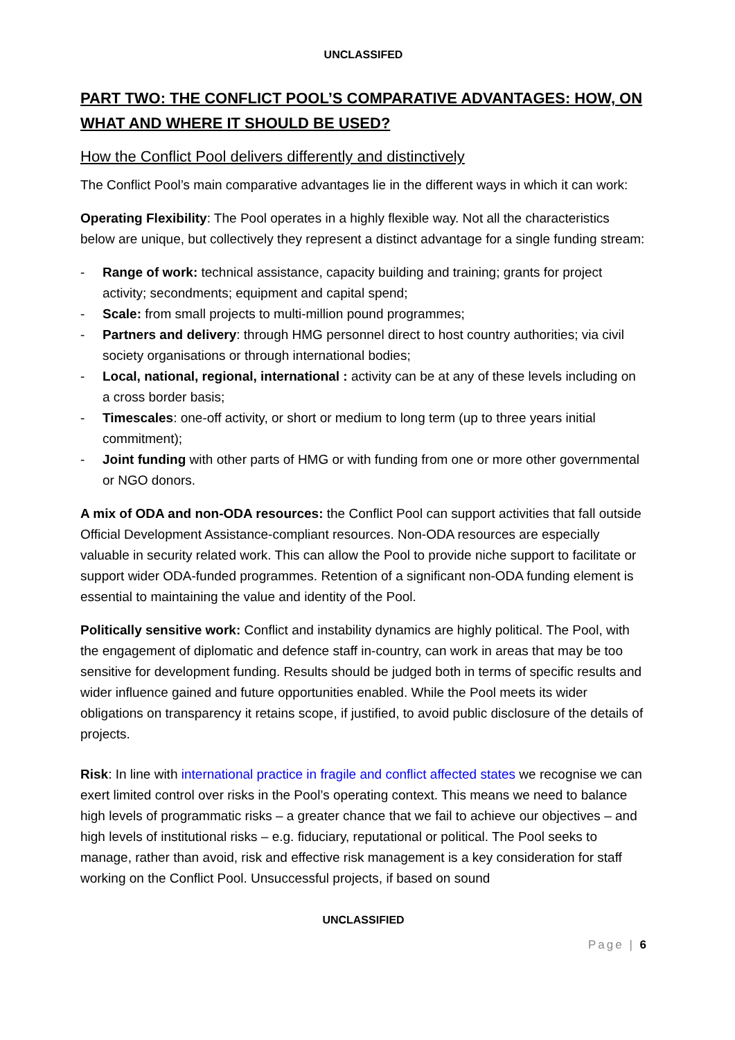UNCLASSIFED
PART TWO: THE CONFLICT POOL’S COMPARATIVE ADVANTAGES: HOW, ON WHAT AND WHERE IT SHOULD BE USED?
How the Conflict Pool delivers differently and distinctively
The Conflict Pool’s main comparative advantages lie in the different ways in which it can work:
Operating Flexibility: The Pool operates in a highly flexible way. Not all the characteristics below are unique, but collectively they represent a distinct advantage for a single funding stream:
- Range of work: technical assistance, capacity building and training; grants for project activity; secondments; equipment and capital spend;
- Scale: from small projects to multi-million pound programmes;
- Partners and delivery: through HMG personnel direct to host country authorities; via civil society organisations or through international bodies;
- Local, national, regional, international : activity can be at any of these levels including on a cross border basis;
- Timescales: one-off activity, or short or medium to long term (up to three years initial commitment);
- Joint funding with other parts of HMG or with funding from one or more other governmental or NGO donors.
A mix of ODA and non-ODA resources: the Conflict Pool can support activities that fall outside Official Development Assistance-compliant resources. Non-ODA resources are especially valuable in security related work. This can allow the Pool to provide niche support to facilitate or support wider ODA-funded programmes. Retention of a significant non-ODA funding element is essential to maintaining the value and identity of the Pool.
Politically sensitive work: Conflict and instability dynamics are highly political. The Pool, with the engagement of diplomatic and defence staff in-country, can work in areas that may be too sensitive for development funding. Results should be judged both in terms of specific results and wider influence gained and future opportunities enabled. While the Pool meets its wider obligations on transparency it retains scope, if justified, to avoid public disclosure of the details of projects.
Risk: In line with international practice in fragile and conflict affected states we recognise we can exert limited control over risks in the Pool’s operating context. This means we need to balance high levels of programmatic risks – a greater chance that we fail to achieve our objectives – and high levels of institutional risks – e.g. fiduciary, reputational or political. The Pool seeks to manage, rather than avoid, risk and effective risk management is a key consideration for staff working on the Conflict Pool. Unsuccessful projects, if based on sound
UNCLASSIFIED
Page | 6